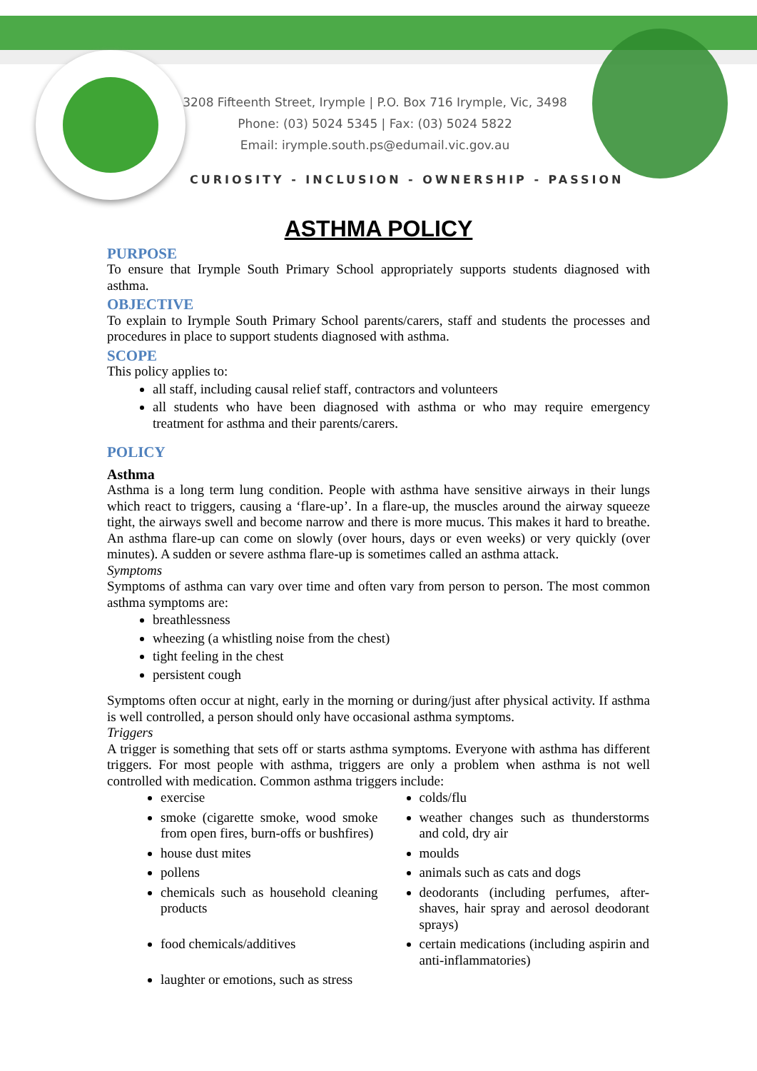3208 Fifteenth Street, Irymple | P.O. Box 716 Irymple, Vic, 3498
Phone: (03) 5024 5345 | Fax: (03) 5024 5822
Email: irymple.south.ps@edumail.vic.gov.au
CURIOSITY - INCLUSION - OWNERSHIP - PASSION
ASTHMA POLICY
PURPOSE
To ensure that Irymple South Primary School appropriately supports students diagnosed with asthma.
OBJECTIVE
To explain to Irymple South Primary School parents/carers, staff and students the processes and procedures in place to support students diagnosed with asthma.
SCOPE
This policy applies to:
all staff, including causal relief staff, contractors and volunteers
all students who have been diagnosed with asthma or who may require emergency treatment for asthma and their parents/carers.
POLICY
Asthma
Asthma is a long term lung condition. People with asthma have sensitive airways in their lungs which react to triggers, causing a ‘flare-up’. In a flare-up, the muscles around the airway squeeze tight, the airways swell and become narrow and there is more mucus. This makes it hard to breathe. An asthma flare-up can come on slowly (over hours, days or even weeks) or very quickly (over minutes). A sudden or severe asthma flare-up is sometimes called an asthma attack.
Symptoms
Symptoms of asthma can vary over time and often vary from person to person. The most common asthma symptoms are:
breathlessness
wheezing (a whistling noise from the chest)
tight feeling in the chest
persistent cough
Symptoms often occur at night, early in the morning or during/just after physical activity. If asthma is well controlled, a person should only have occasional asthma symptoms.
Triggers
A trigger is something that sets off or starts asthma symptoms. Everyone with asthma has different triggers. For most people with asthma, triggers are only a problem when asthma is not well controlled with medication. Common asthma triggers include:
| exercise | colds/flu |
| smoke (cigarette smoke, wood smoke from open fires, burn-offs or bushfires) | weather changes such as thunderstorms and cold, dry air |
| house dust mites | moulds |
| pollens | animals such as cats and dogs |
| chemicals such as household cleaning products | deodorants (including perfumes, after-shaves, hair spray and aerosol deodorant sprays) |
| food chemicals/additives | certain medications (including aspirin and anti-inflammatories) |
| laughter or emotions, such as stress | |